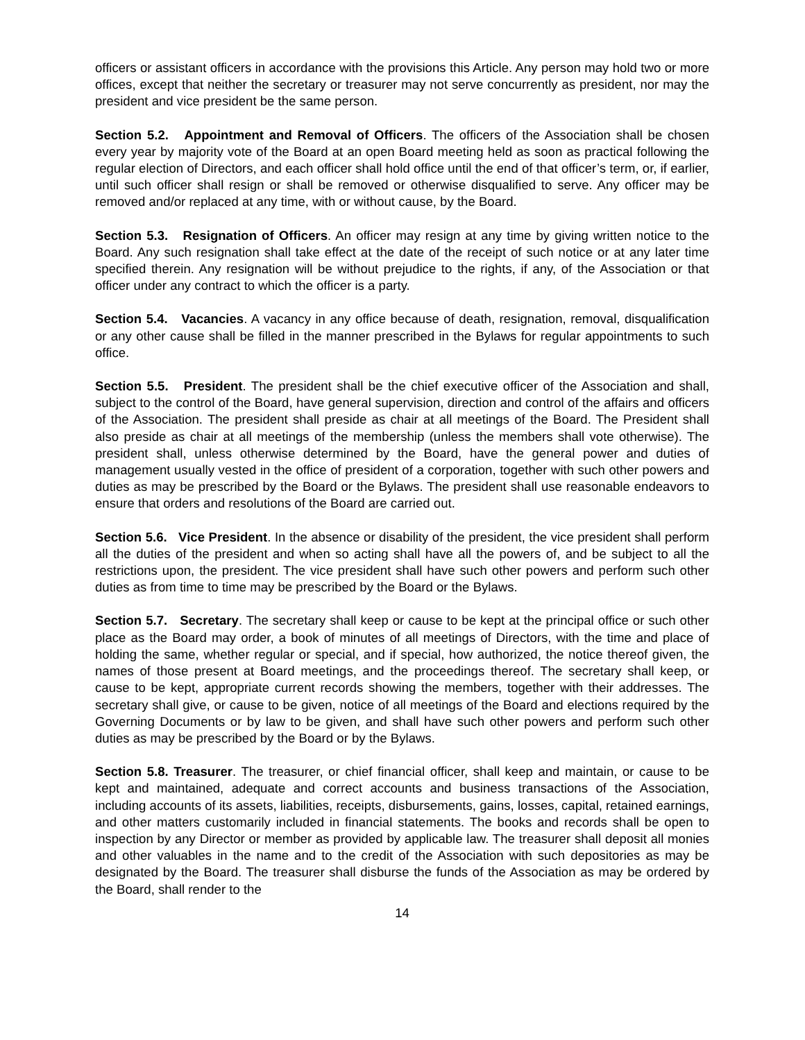officers or assistant officers in accordance with the provisions this Article. Any person may hold two or more offices, except that neither the secretary or treasurer may not serve concurrently as president, nor may the president and vice president be the same person.
Section 5.2. Appointment and Removal of Officers. The officers of the Association shall be chosen every year by majority vote of the Board at an open Board meeting held as soon as practical following the regular election of Directors, and each officer shall hold office until the end of that officer’s term, or, if earlier, until such officer shall resign or shall be removed or otherwise disqualified to serve. Any officer may be removed and/or replaced at any time, with or without cause, by the Board.
Section 5.3. Resignation of Officers. An officer may resign at any time by giving written notice to the Board. Any such resignation shall take effect at the date of the receipt of such notice or at any later time specified therein. Any resignation will be without prejudice to the rights, if any, of the Association or that officer under any contract to which the officer is a party.
Section 5.4. Vacancies. A vacancy in any office because of death, resignation, removal, disqualification or any other cause shall be filled in the manner prescribed in the Bylaws for regular appointments to such office.
Section 5.5. President. The president shall be the chief executive officer of the Association and shall, subject to the control of the Board, have general supervision, direction and control of the affairs and officers of the Association. The president shall preside as chair at all meetings of the Board. The President shall also preside as chair at all meetings of the membership (unless the members shall vote otherwise). The president shall, unless otherwise determined by the Board, have the general power and duties of management usually vested in the office of president of a corporation, together with such other powers and duties as may be prescribed by the Board or the Bylaws. The president shall use reasonable endeavors to ensure that orders and resolutions of the Board are carried out.
Section 5.6. Vice President. In the absence or disability of the president, the vice president shall perform all the duties of the president and when so acting shall have all the powers of, and be subject to all the restrictions upon, the president. The vice president shall have such other powers and perform such other duties as from time to time may be prescribed by the Board or the Bylaws.
Section 5.7. Secretary. The secretary shall keep or cause to be kept at the principal office or such other place as the Board may order, a book of minutes of all meetings of Directors, with the time and place of holding the same, whether regular or special, and if special, how authorized, the notice thereof given, the names of those present at Board meetings, and the proceedings thereof. The secretary shall keep, or cause to be kept, appropriate current records showing the members, together with their addresses. The secretary shall give, or cause to be given, notice of all meetings of the Board and elections required by the Governing Documents or by law to be given, and shall have such other powers and perform such other duties as may be prescribed by the Board or by the Bylaws.
Section 5.8. Treasurer. The treasurer, or chief financial officer, shall keep and maintain, or cause to be kept and maintained, adequate and correct accounts and business transactions of the Association, including accounts of its assets, liabilities, receipts, disbursements, gains, losses, capital, retained earnings, and other matters customarily included in financial statements. The books and records shall be open to inspection by any Director or member as provided by applicable law. The treasurer shall deposit all monies and other valuables in the name and to the credit of the Association with such depositories as may be designated by the Board. The treasurer shall disburse the funds of the Association as may be ordered by the Board, shall render to the
14